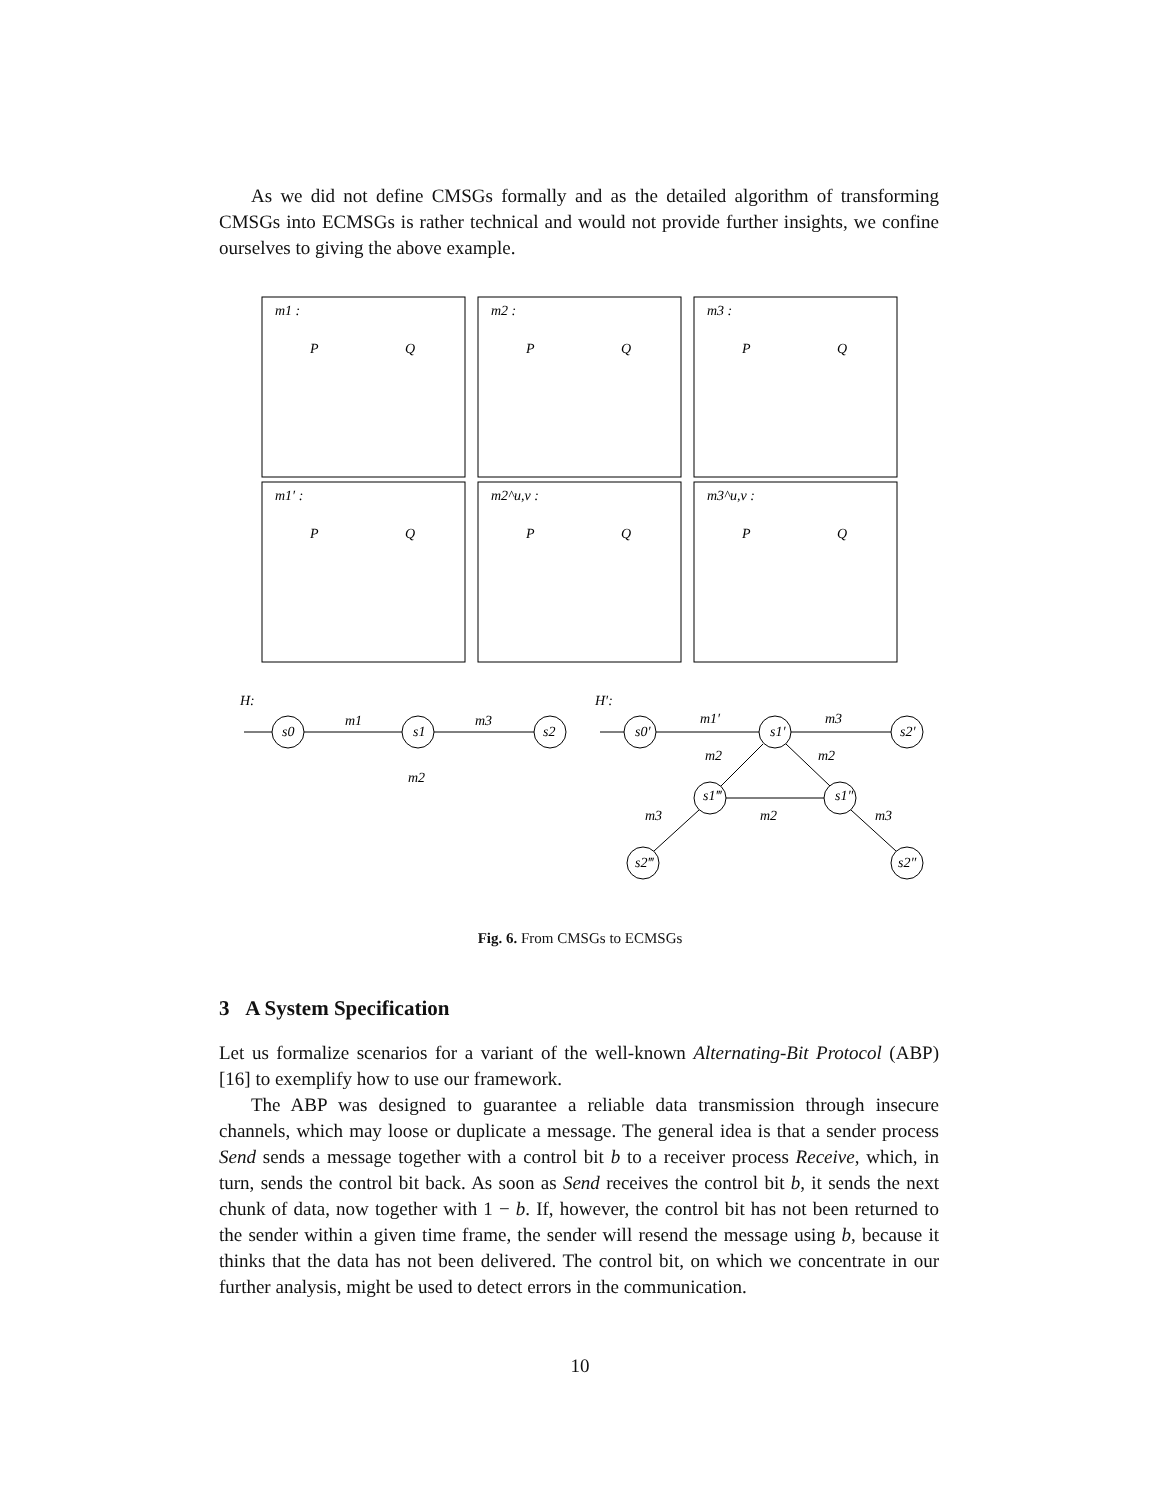As we did not define CMSGs formally and as the detailed algorithm of transforming CMSGs into ECMSGs is rather technical and would not provide further insights, we confine ourselves to giving the above example.
m1 :
m2 :
m3 :
m1′ :
m2^u,v :
m3^u,v :
P
Q
P
Q
P
Q
P
Q
P
Q
P
Q
H:
H′:
s0
s1
s2
m1
m3
m2
s0′
s1′
s2′
m1′
m3
m2
m2
s1‴
s1″
m2
m3
m3
s2‴
s2″
Fig. 6. From CMSGs to ECMSGs
3 A System Specification
Let us formalize scenarios for a variant of the well-known Alternating-Bit Protocol (ABP) [16] to exemplify how to use our framework.
The ABP was designed to guarantee a reliable data transmission through insecure channels, which may loose or duplicate a message. The general idea is that a sender process Send sends a message together with a control bit b to a receiver process Receive, which, in turn, sends the control bit back. As soon as Send receives the control bit b, it sends the next chunk of data, now together with 1 − b. If, however, the control bit has not been returned to the sender within a given time frame, the sender will resend the message using b, because it thinks that the data has not been delivered. The control bit, on which we concentrate in our further analysis, might be used to detect errors in the communication.
10